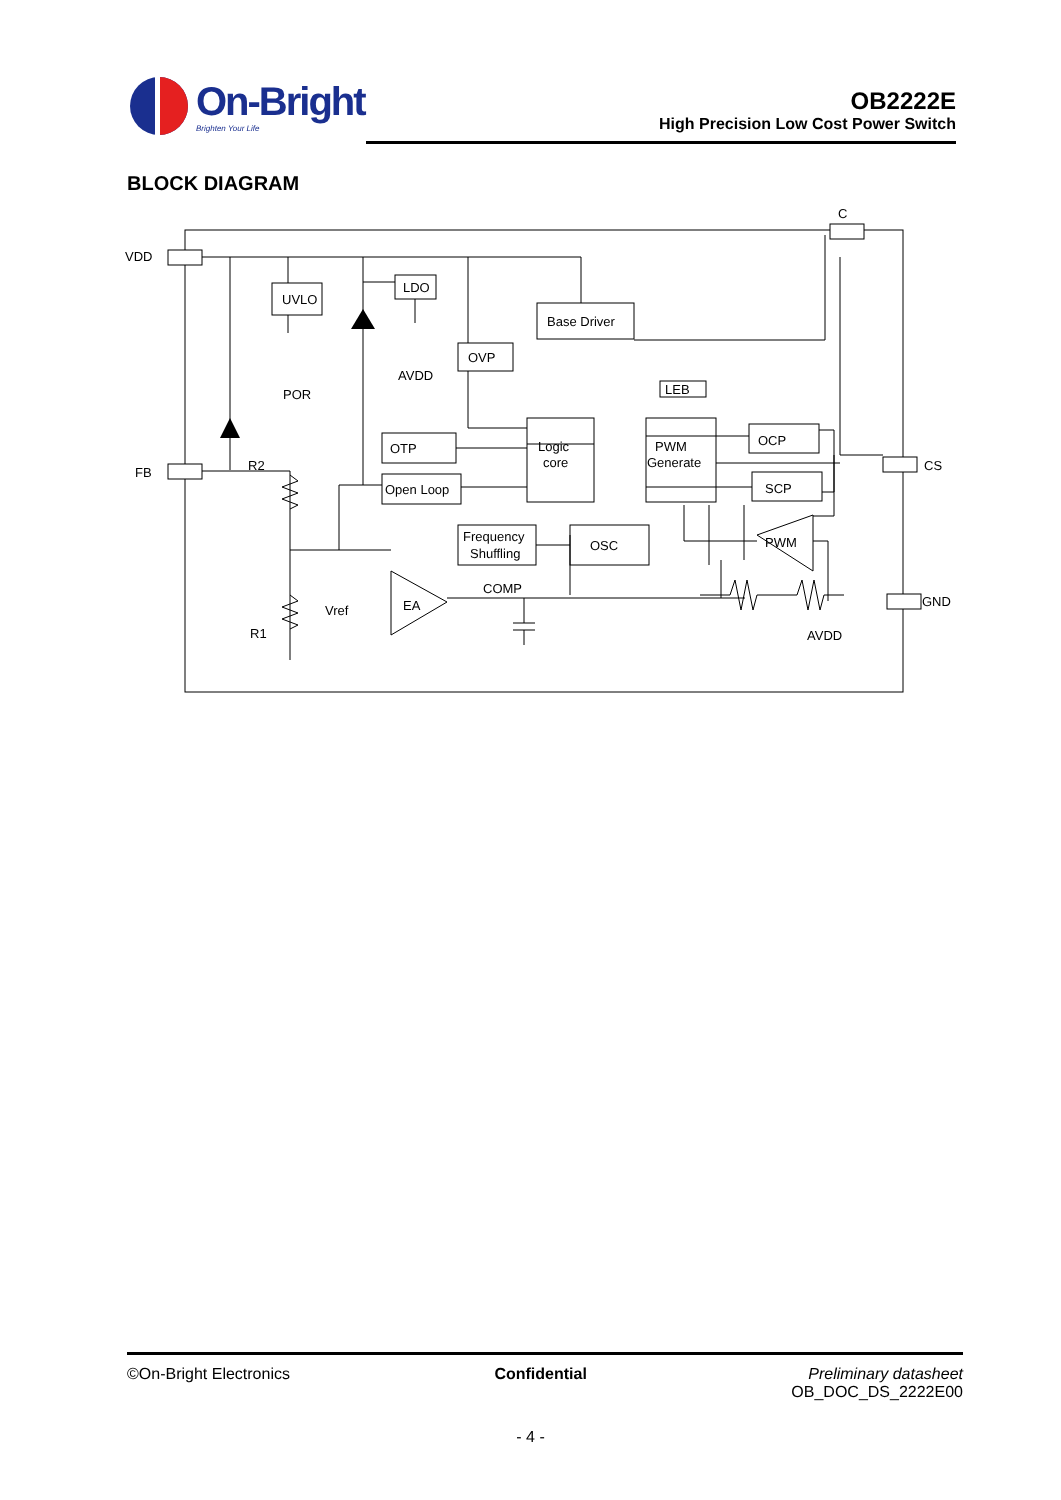On-Bright
Brighten Your Life
OB2222E
High Precision Low Cost Power Switch
BLOCK DIAGRAM
VDD
FB
C
CS
GND
UVLO
LDO
Base Driver
OVP
LEB
Logic
core
PWM
Generate
OTP
Open Loop
OCP
SCP
Frequency
Shuffling
OSC
PWM
EA
Vref
COMP
POR
AVDD
R2
R1
AVDD
©On-Bright Electronics Confidential Preliminary datasheet
OB_DOC_DS_2222E00
- 4 -